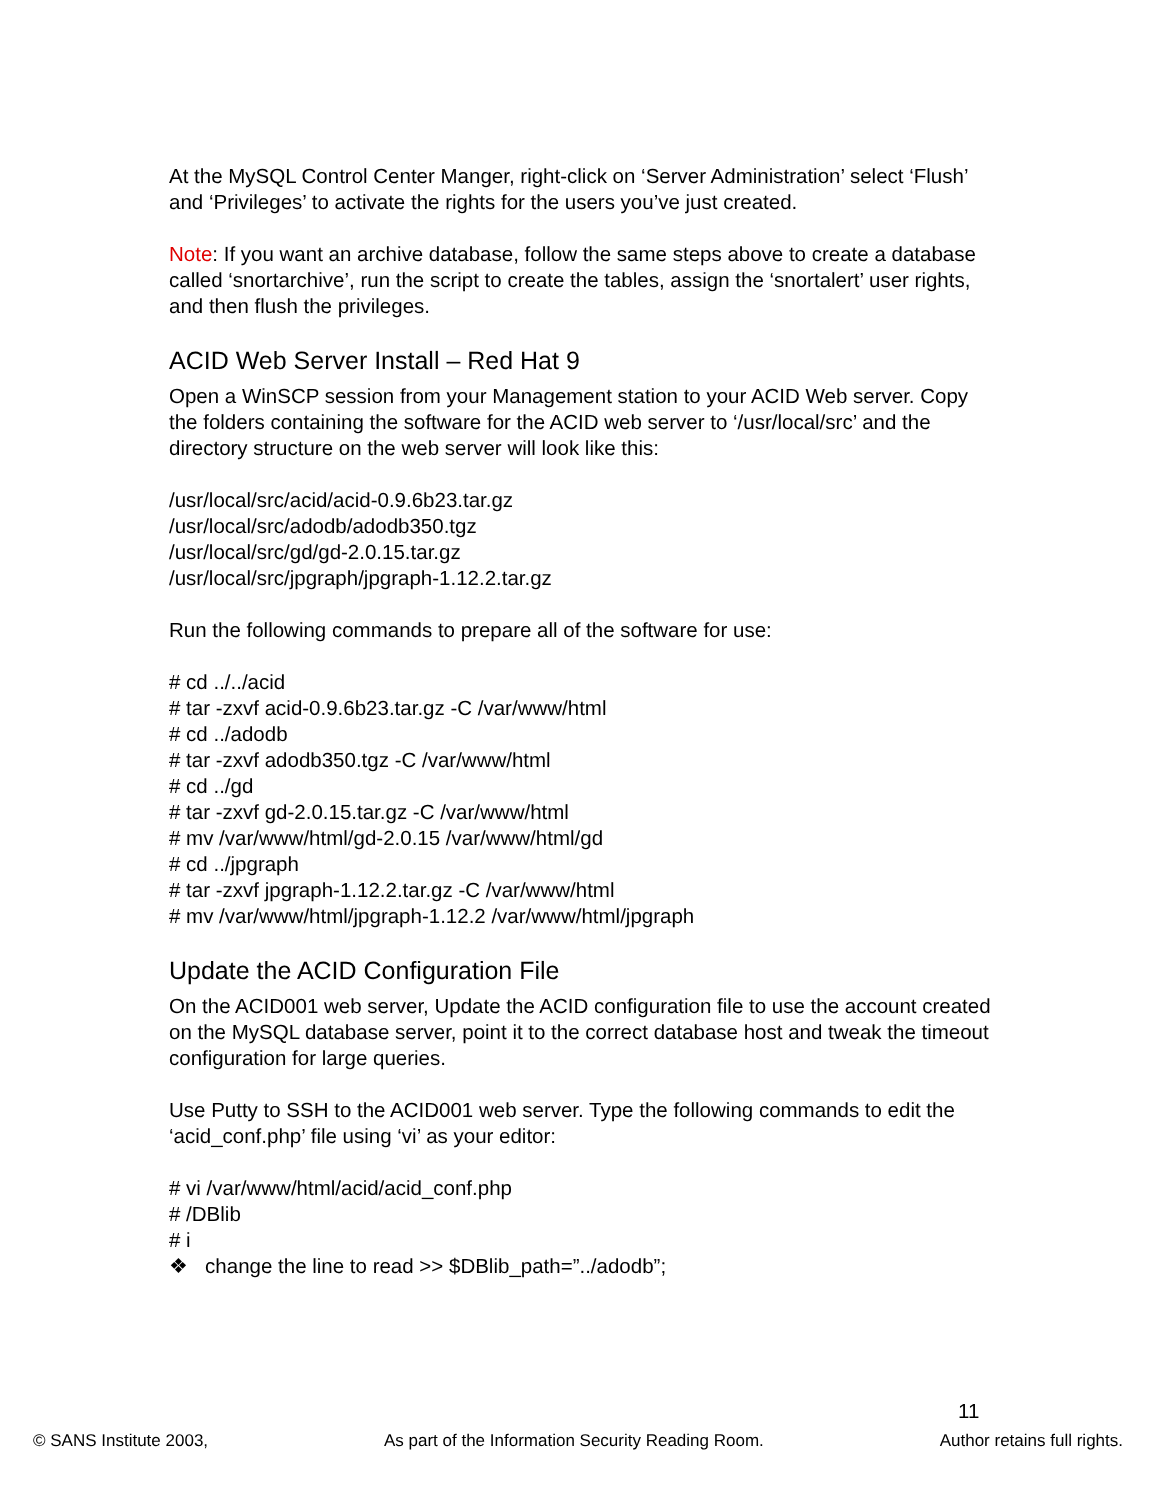At the MySQL Control Center Manger, right-click on ‘Server Administration’ select ‘Flush’ and ‘Privileges’ to activate the rights for the users you’ve just created.
Note: If you want an archive database, follow the same steps above to create a database called ‘snortarchive’, run the script to create the tables, assign the ‘snortalert’ user rights, and then flush the privileges.
ACID Web Server Install – Red Hat 9
Open a WinSCP session from your Management station to your ACID Web server. Copy the folders containing the software for the ACID web server to ‘/usr/local/src’ and the directory structure on the web server will look like this:
/usr/local/src/acid/acid-0.9.6b23.tar.gz
/usr/local/src/adodb/adodb350.tgz
/usr/local/src/gd/gd-2.0.15.tar.gz
/usr/local/src/jpgraph/jpgraph-1.12.2.tar.gz
Run the following commands to prepare all of the software for use:
# cd ../../acid
# tar -zxvf acid-0.9.6b23.tar.gz -C /var/www/html
# cd ../adodb
# tar -zxvf adodb350.tgz -C /var/www/html
# cd ../gd
# tar -zxvf gd-2.0.15.tar.gz -C /var/www/html
# mv /var/www/html/gd-2.0.15 /var/www/html/gd
# cd ../jpgraph
# tar -zxvf jpgraph-1.12.2.tar.gz -C /var/www/html
# mv /var/www/html/jpgraph-1.12.2 /var/www/html/jpgraph
Update the ACID Configuration File
On the ACID001 web server, Update the ACID configuration file to use the account created on the MySQL database server, point it to the correct database host and tweak the timeout configuration for large queries.
Use Putty to SSH to the ACID001 web server. Type the following commands to edit the ‘acid_conf.php’ file using ‘vi’ as your editor:
# vi /var/www/html/acid/acid_conf.php
# /DBlib
# i
❖ change the line to read >> $DBlib_path=”../adodb”;
11
© SANS Institute 2003, As part of the Information Security Reading Room. Author retains full rights.